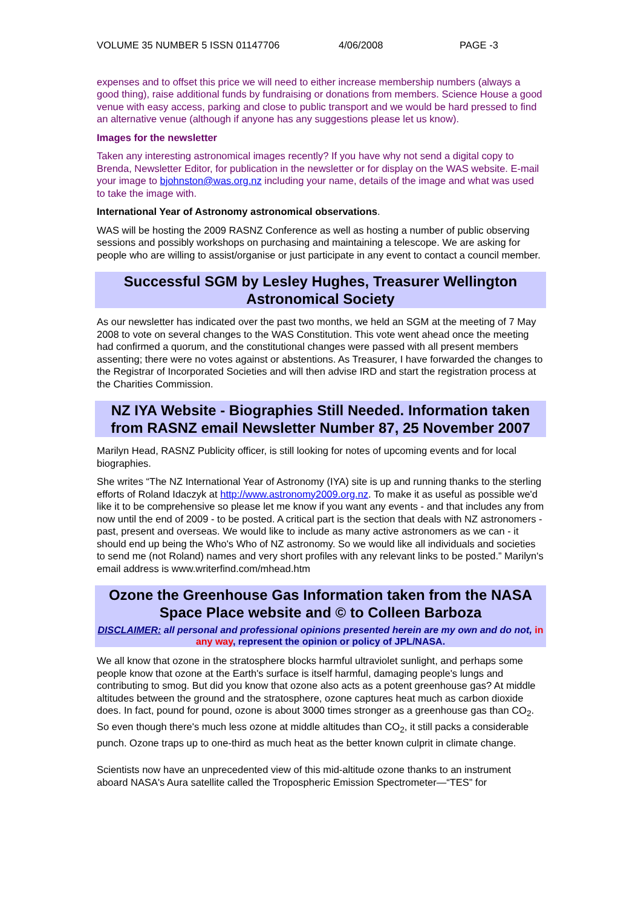VOLUME 35 NUMBER 5 ISSN 01147706 4/06/2008 PAGE -3
expenses and to offset this price we will need to either increase membership numbers (always a good thing), raise additional funds by fundraising or donations from members. Science House a good venue with easy access, parking and close to public transport and we would be hard pressed to find an alternative venue (although if anyone has any suggestions please let us know).
Images for the newsletter
Taken any interesting astronomical images recently? If you have why not send a digital copy to Brenda, Newsletter Editor, for publication in the newsletter or for display on the WAS website. E-mail your image to bjohnston@was.org.nz including your name, details of the image and what was used to take the image with.
International Year of Astronomy astronomical observations.
WAS will be hosting the 2009 RASNZ Conference as well as hosting a number of public observing sessions and possibly workshops on purchasing and maintaining a telescope. We are asking for people who are willing to assist/organise or just participate in any event to contact a council member.
Successful SGM by Lesley Hughes, Treasurer Wellington Astronomical Society
As our newsletter has indicated over the past two months, we held an SGM at the meeting of 7 May 2008 to vote on several changes to the WAS Constitution. This vote went ahead once the meeting had confirmed a quorum, and the constitutional changes were passed with all present members assenting; there were no votes against or abstentions. As Treasurer, I have forwarded the changes to the Registrar of Incorporated Societies and will then advise IRD and start the registration process at the Charities Commission.
NZ IYA Website - Biographies Still Needed. Information taken from RASNZ email Newsletter Number 87, 25 November 2007
Marilyn Head, RASNZ Publicity officer, is still looking for notes of upcoming events and for local biographies.
She writes “The NZ International Year of Astronomy (IYA) site is up and running thanks to the sterling efforts of Roland Idaczyk at http://www.astronomy2009.org.nz. To make it as useful as possible we'd like it to be comprehensive so please let me know if you want any events - and that includes any from now until the end of 2009 - to be posted. A critical part is the section that deals with NZ astronomers - past, present and overseas. We would like to include as many active astronomers as we can - it should end up being the Who's Who of NZ astronomy. So we would like all individuals and societies to send me (not Roland) names and very short profiles with any relevant links to be posted.” Marilyn's email address is www.writerfind.com/mhead.htm
Ozone the Greenhouse Gas Information taken from the NASA Space Place website and © to Colleen Barboza
DISCLAIMER: all personal and professional opinions presented herein are my own and do not, in any way, represent the opinion or policy of JPL/NASA.
We all know that ozone in the stratosphere blocks harmful ultraviolet sunlight, and perhaps some people know that ozone at the Earth's surface is itself harmful, damaging people's lungs and contributing to smog. But did you know that ozone also acts as a potent greenhouse gas? At middle altitudes between the ground and the stratosphere, ozone captures heat much as carbon dioxide does. In fact, pound for pound, ozone is about 3000 times stronger as a greenhouse gas than CO<sub>2</sub>. So even though there's much less ozone at middle altitudes than CO<sub>2</sub>, it still packs a considerable punch. Ozone traps up to one-third as much heat as the better known culprit in climate change.
Scientists now have an unprecedented view of this mid-altitude ozone thanks to an instrument aboard NASA's Aura satellite called the Tropospheric Emission Spectrometer—“TES” for